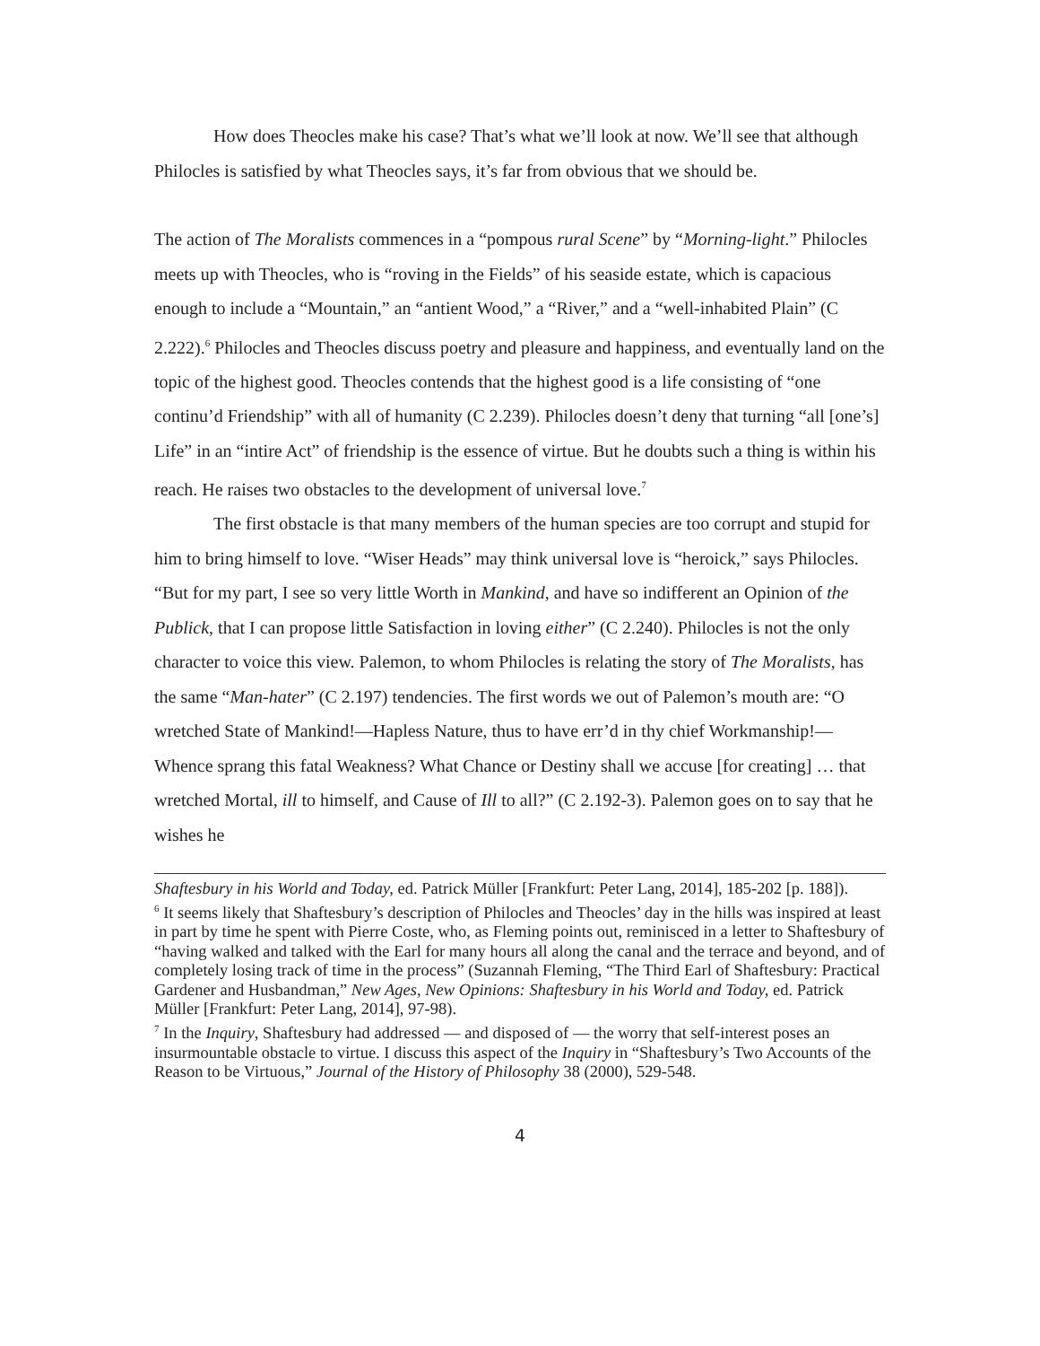How does Theocles make his case? That’s what we’ll look at now. We’ll see that although Philocles is satisfied by what Theocles says, it’s far from obvious that we should be.
The action of The Moralists commences in a “pompous rural Scene” by “Morning-light.” Philocles meets up with Theocles, who is “roving in the Fields” of his seaside estate, which is capacious enough to include a “Mountain,” an “antient Wood,” a “River,” and a “well-inhabited Plain” (C 2.222).<sup>6</sup> Philocles and Theocles discuss poetry and pleasure and happiness, and eventually land on the topic of the highest good. Theocles contends that the highest good is a life consisting of “one continu’d Friendship” with all of humanity (C 2.239). Philocles doesn’t deny that turning “all [one’s] Life” in an “intire Act” of friendship is the essence of virtue. But he doubts such a thing is within his reach. He raises two obstacles to the development of universal love.<sup>7</sup>
The first obstacle is that many members of the human species are too corrupt and stupid for him to bring himself to love. “Wiser Heads” may think universal love is “heroick,” says Philocles. “But for my part, I see so very little Worth in Mankind, and have so indifferent an Opinion of the Publick, that I can propose little Satisfaction in loving either” (C 2.240). Philocles is not the only character to voice this view. Palemon, to whom Philocles is relating the story of The Moralists, has the same “Man-hater” (C 2.197) tendencies. The first words we out of Palemon’s mouth are: “O wretched State of Mankind!—Hapless Nature, thus to have err’d in thy chief Workmanship!—Whence sprang this fatal Weakness? What Chance or Destiny shall we accuse [for creating] … that wretched Mortal, ill to himself, and Cause of Ill to all?” (C 2.192-3). Palemon goes on to say that he wishes he
Shaftesbury in his World and Today, ed. Patrick Müller [Frankfurt: Peter Lang, 2014], 185-202 [p. 188]).
<sup>6</sup> It seems likely that Shaftesbury’s description of Philocles and Theocles’ day in the hills was inspired at least in part by time he spent with Pierre Coste, who, as Fleming points out, reminisced in a letter to Shaftesbury of “having walked and talked with the Earl for many hours all along the canal and the terrace and beyond, and of completely losing track of time in the process” (Suzannah Fleming, “The Third Earl of Shaftesbury: Practical Gardener and Husbandman,” New Ages, New Opinions: Shaftesbury in his World and Today, ed. Patrick Müller [Frankfurt: Peter Lang, 2014], 97-98).
<sup>7</sup> In the Inquiry, Shaftesbury had addressed — and disposed of — the worry that self-interest poses an insurmountable obstacle to virtue. I discuss this aspect of the Inquiry in “Shaftesbury’s Two Accounts of the Reason to be Virtuous,” Journal of the History of Philosophy 38 (2000), 529-548.
4